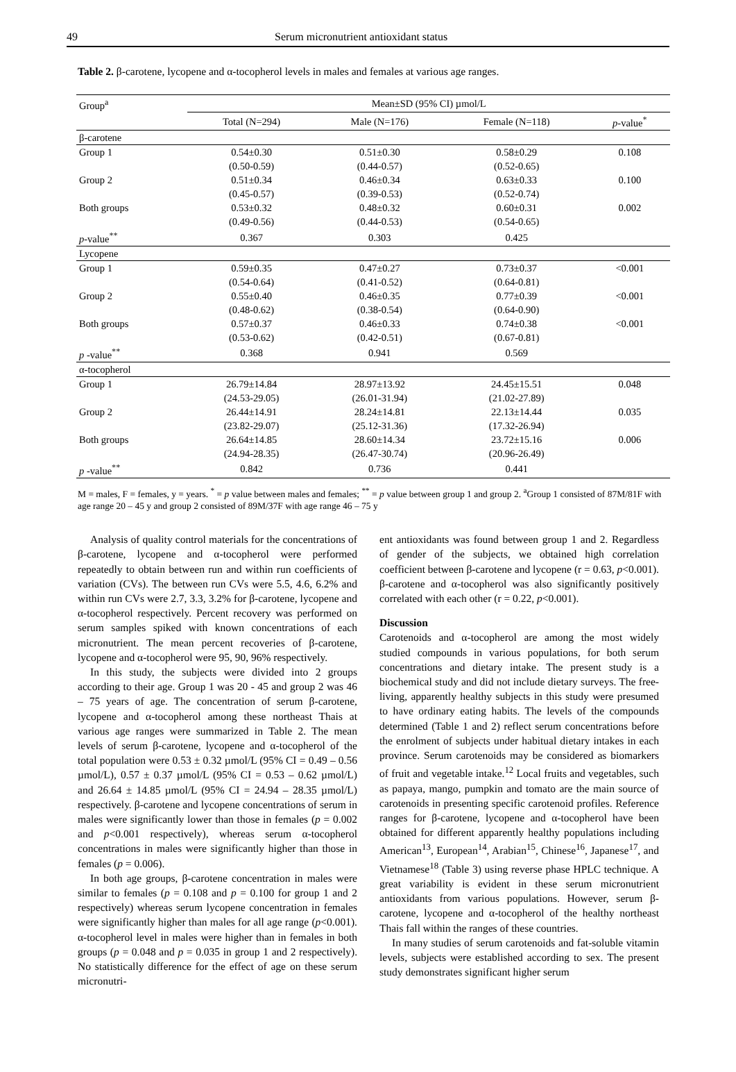49 Serum micronutrient antioxidant status
Table 2. β-carotene, lycopene and α-tocopherol levels in males and females at various age ranges.
| Group<sup>a</sup> | Mean±SD (95% CI) µmol/L | | | |
| --- | --- | --- | --- | --- |
| | Total (N=294) | Male (N=176) | Female (N=118) | p -value<sup>*</sup> |
| β-carotene | | | | |
| Group 1 | 0.54±0.30 | 0.51±0.30 | 0.58±0.29 | 0.108 |
| | (0.50-0.59) | (0.44-0.57) | (0.52-0.65) | |
| Group 2 | 0.51±0.34 | 0.46±0.34 | 0.63±0.33 | 0.100 |
| | (0.45-0.57) | (0.39-0.53) | (0.52-0.74) | |
| Both groups | 0.53±0.32 | 0.48±0.32 | 0.60±0.31 | 0.002 |
| | (0.49-0.56) | (0.44-0.53) | (0.54-0.65) | |
| p -value<sup>**</sup> | 0.367 | 0.303 | 0.425 | |
| Lycopene | | | | |
| Group 1 | 0.59±0.35 | 0.47±0.27 | 0.73±0.37 | <0.001 |
| | (0.54-0.64) | (0.41-0.52) | (0.64-0.81) | |
| Group 2 | 0.55±0.40 | 0.46±0.35 | 0.77±0.39 | <0.001 |
| | (0.48-0.62) | (0.38-0.54) | (0.64-0.90) | |
| Both groups | 0.57±0.37 | 0.46±0.33 | 0.74±0.38 | <0.001 |
| | (0.53-0.62) | (0.42-0.51) | (0.67-0.81) | |
| p -value<sup>**</sup> | 0.368 | 0.941 | 0.569 | |
| α-tocopherol | | | | |
| Group 1 | 26.79±14.84 | 28.97±13.92 | 24.45±15.51 | 0.048 |
| | (24.53-29.05) | (26.01-31.94) | (21.02-27.89) | |
| Group 2 | 26.44±14.91 | 28.24±14.81 | 22.13±14.44 | 0.035 |
| | (23.82-29.07) | (25.12-31.36) | (17.32-26.94) | |
| Both groups | 26.64±14.85 | 28.60±14.34 | 23.72±15.16 | 0.006 |
| | (24.94-28.35) | (26.47-30.74) | (20.96-26.49) | |
| p -value<sup>**</sup> | 0.842 | 0.736 | 0.441 | |
M = males, F = females, y = years. <sup>*</sup> = p value between males and females; <sup>**</sup> = p value between group 1 and group 2. <sup>a</sup>Group 1 consisted of 87M/81F with age range 20 – 45 y and group 2 consisted of 89M/37F with age range 46 – 75 y
Analysis of quality control materials for the concentrations of β-carotene, lycopene and α-tocopherol were performed repeatedly to obtain between run and within run coefficients of variation (CVs). The between run CVs were 5.5, 4.6, 6.2% and within run CVs were 2.7, 3.3, 3.2% for β-carotene, lycopene and α-tocopherol respectively. Percent recovery was performed on serum samples spiked with known concentrations of each micronutrient. The mean percent recoveries of β-carotene, lycopene and α-tocopherol were 95, 90, 96% respectively.
In this study, the subjects were divided into 2 groups according to their age. Group 1 was 20 - 45 and group 2 was 46 – 75 years of age. The concentration of serum β-carotene, lycopene and α-tocopherol among these northeast Thais at various age ranges were summarized in Table 2. The mean levels of serum β-carotene, lycopene and α-tocopherol of the total population were 0.53 ± 0.32 µmol/L (95% CI = 0.49 – 0.56 µmol/L), 0.57 ± 0.37 µmol/L (95% CI = 0.53 – 0.62 µmol/L) and 26.64 ± 14.85 µmol/L (95% CI = 24.94 – 28.35 µmol/L) respectively. β-carotene and lycopene concentrations of serum in males were significantly lower than those in females (p = 0.002 and p<0.001 respectively), whereas serum α-tocopherol concentrations in males were significantly higher than those in females (p = 0.006).
In both age groups, β-carotene concentration in males were similar to females (p = 0.108 and p = 0.100 for group 1 and 2 respectively) whereas serum lycopene concentration in females were significantly higher than males for all age range (p<0.001). α-tocopherol level in males were higher than in females in both groups (p = 0.048 and p = 0.035 in group 1 and 2 respectively). No statistically difference for the effect of age on these serum micronutri-
ent antioxidants was found between group 1 and 2. Regardless of gender of the subjects, we obtained high correlation coefficient between β-carotene and lycopene (r = 0.63, p<0.001). β-carotene and α-tocopherol was also significantly positively correlated with each other (r = 0.22, p<0.001).
Discussion
Carotenoids and α-tocopherol are among the most widely studied compounds in various populations, for both serum concentrations and dietary intake. The present study is a biochemical study and did not include dietary surveys. The free-living, apparently healthy subjects in this study were presumed to have ordinary eating habits. The levels of the compounds determined (Table 1 and 2) reflect serum concentrations before the enrolment of subjects under habitual dietary intakes in each province. Serum carotenoids may be considered as biomarkers of fruit and vegetable intake.<sup>12</sup> Local fruits and vegetables, such as papaya, mango, pumpkin and tomato are the main source of carotenoids in presenting specific carotenoid profiles. Reference ranges for β-carotene, lycopene and α-tocopherol have been obtained for different apparently healthy populations including American<sup>13</sup>, European<sup>14</sup>, Arabian<sup>15</sup>, Chinese<sup>16</sup>, Japanese<sup>17</sup>, and Vietnamese<sup>18</sup> (Table 3) using reverse phase HPLC technique. A great variability is evident in these serum micronutrient antioxidants from various populations. However, serum β-carotene, lycopene and α-tocopherol of the healthy northeast Thais fall within the ranges of these countries.
In many studies of serum carotenoids and fat-soluble vitamin levels, subjects were established according to sex. The present study demonstrates significant higher serum